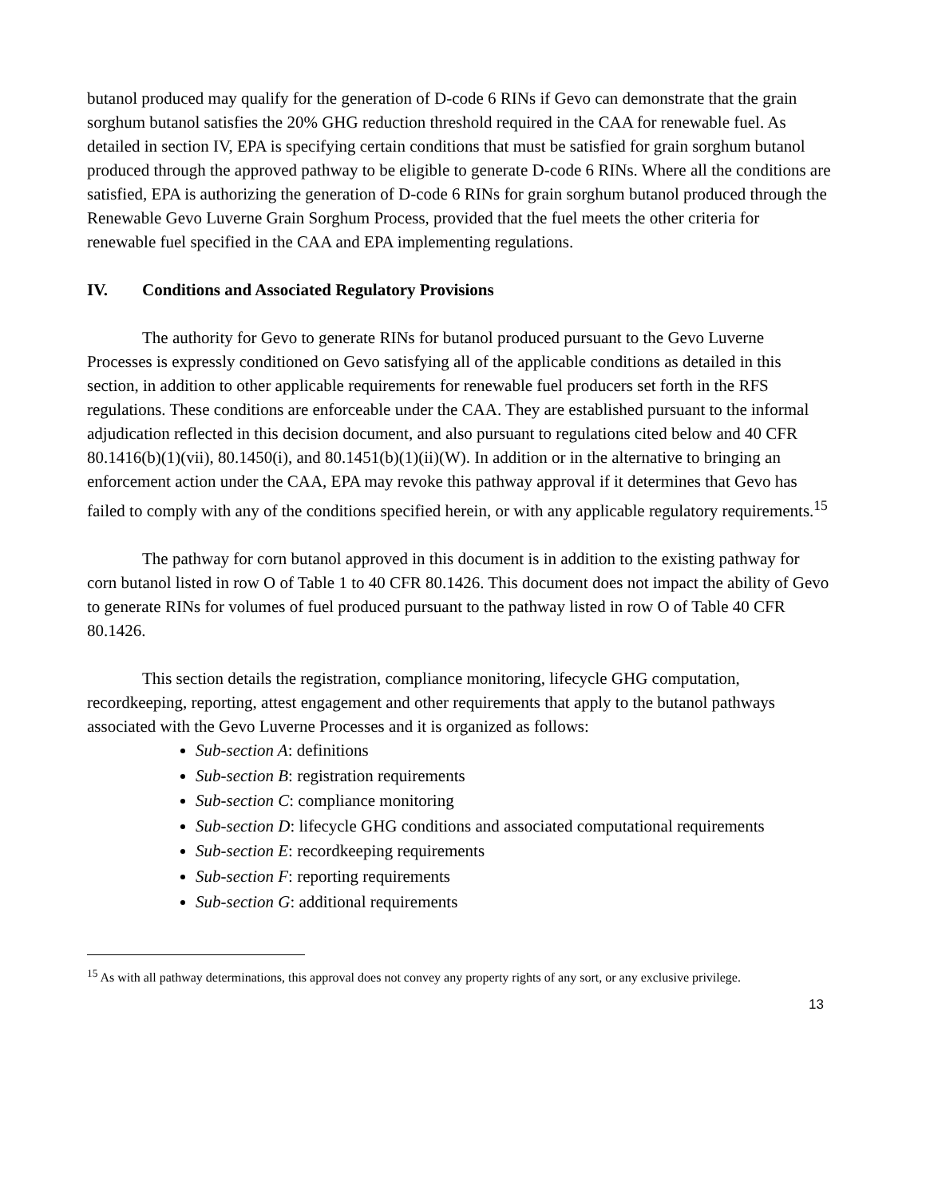butanol produced may qualify for the generation of D-code 6 RINs if Gevo can demonstrate that the grain sorghum butanol satisfies the 20% GHG reduction threshold required in the CAA for renewable fuel. As detailed in section IV, EPA is specifying certain conditions that must be satisfied for grain sorghum butanol produced through the approved pathway to be eligible to generate D-code 6 RINs. Where all the conditions are satisfied, EPA is authorizing the generation of D-code 6 RINs for grain sorghum butanol produced through the Renewable Gevo Luverne Grain Sorghum Process, provided that the fuel meets the other criteria for renewable fuel specified in the CAA and EPA implementing regulations.
IV. Conditions and Associated Regulatory Provisions
The authority for Gevo to generate RINs for butanol produced pursuant to the Gevo Luverne Processes is expressly conditioned on Gevo satisfying all of the applicable conditions as detailed in this section, in addition to other applicable requirements for renewable fuel producers set forth in the RFS regulations. These conditions are enforceable under the CAA. They are established pursuant to the informal adjudication reflected in this decision document, and also pursuant to regulations cited below and 40 CFR 80.1416(b)(1)(vii), 80.1450(i), and 80.1451(b)(1)(ii)(W). In addition or in the alternative to bringing an enforcement action under the CAA, EPA may revoke this pathway approval if it determines that Gevo has failed to comply with any of the conditions specified herein, or with any applicable regulatory requirements.<sup>15</sup>
The pathway for corn butanol approved in this document is in addition to the existing pathway for corn butanol listed in row O of Table 1 to 40 CFR 80.1426. This document does not impact the ability of Gevo to generate RINs for volumes of fuel produced pursuant to the pathway listed in row O of Table 40 CFR 80.1426.
This section details the registration, compliance monitoring, lifecycle GHG computation, recordkeeping, reporting, attest engagement and other requirements that apply to the butanol pathways associated with the Gevo Luverne Processes and it is organized as follows:
Sub-section A: definitions
Sub-section B: registration requirements
Sub-section C: compliance monitoring
Sub-section D: lifecycle GHG conditions and associated computational requirements
Sub-section E: recordkeeping requirements
Sub-section F: reporting requirements
Sub-section G: additional requirements
<sup>15</sup> As with all pathway determinations, this approval does not convey any property rights of any sort, or any exclusive privilege.
13